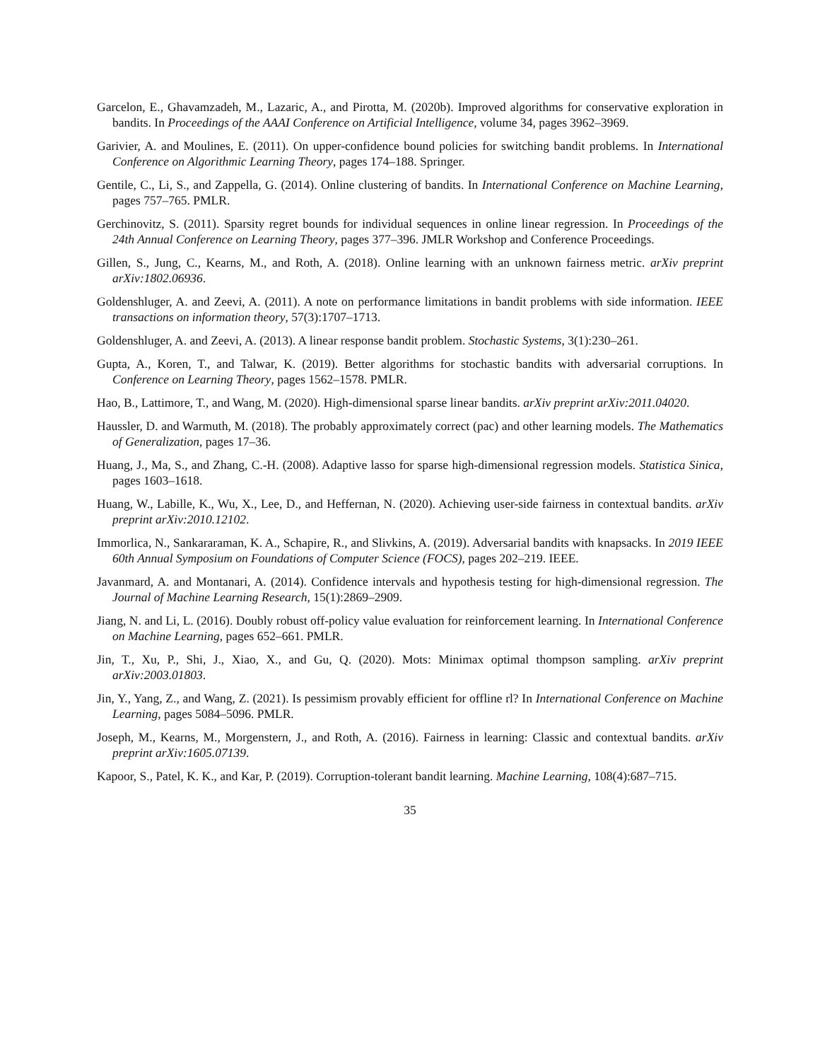Garcelon, E., Ghavamzadeh, M., Lazaric, A., and Pirotta, M. (2020b). Improved algorithms for conservative exploration in bandits. In Proceedings of the AAAI Conference on Artificial Intelligence, volume 34, pages 3962–3969.
Garivier, A. and Moulines, E. (2011). On upper-confidence bound policies for switching bandit problems. In International Conference on Algorithmic Learning Theory, pages 174–188. Springer.
Gentile, C., Li, S., and Zappella, G. (2014). Online clustering of bandits. In International Conference on Machine Learning, pages 757–765. PMLR.
Gerchinovitz, S. (2011). Sparsity regret bounds for individual sequences in online linear regression. In Proceedings of the 24th Annual Conference on Learning Theory, pages 377–396. JMLR Workshop and Conference Proceedings.
Gillen, S., Jung, C., Kearns, M., and Roth, A. (2018). Online learning with an unknown fairness metric. arXiv preprint arXiv:1802.06936.
Goldenshluger, A. and Zeevi, A. (2011). A note on performance limitations in bandit problems with side information. IEEE transactions on information theory, 57(3):1707–1713.
Goldenshluger, A. and Zeevi, A. (2013). A linear response bandit problem. Stochastic Systems, 3(1):230–261.
Gupta, A., Koren, T., and Talwar, K. (2019). Better algorithms for stochastic bandits with adversarial corruptions. In Conference on Learning Theory, pages 1562–1578. PMLR.
Hao, B., Lattimore, T., and Wang, M. (2020). High-dimensional sparse linear bandits. arXiv preprint arXiv:2011.04020.
Haussler, D. and Warmuth, M. (2018). The probably approximately correct (pac) and other learning models. The Mathematics of Generalization, pages 17–36.
Huang, J., Ma, S., and Zhang, C.-H. (2008). Adaptive lasso for sparse high-dimensional regression models. Statistica Sinica, pages 1603–1618.
Huang, W., Labille, K., Wu, X., Lee, D., and Heffernan, N. (2020). Achieving user-side fairness in contextual bandits. arXiv preprint arXiv:2010.12102.
Immorlica, N., Sankararaman, K. A., Schapire, R., and Slivkins, A. (2019). Adversarial bandits with knapsacks. In 2019 IEEE 60th Annual Symposium on Foundations of Computer Science (FOCS), pages 202–219. IEEE.
Javanmard, A. and Montanari, A. (2014). Confidence intervals and hypothesis testing for high-dimensional regression. The Journal of Machine Learning Research, 15(1):2869–2909.
Jiang, N. and Li, L. (2016). Doubly robust off-policy value evaluation for reinforcement learning. In International Conference on Machine Learning, pages 652–661. PMLR.
Jin, T., Xu, P., Shi, J., Xiao, X., and Gu, Q. (2020). Mots: Minimax optimal thompson sampling. arXiv preprint arXiv:2003.01803.
Jin, Y., Yang, Z., and Wang, Z. (2021). Is pessimism provably efficient for offline rl? In International Conference on Machine Learning, pages 5084–5096. PMLR.
Joseph, M., Kearns, M., Morgenstern, J., and Roth, A. (2016). Fairness in learning: Classic and contextual bandits. arXiv preprint arXiv:1605.07139.
Kapoor, S., Patel, K. K., and Kar, P. (2019). Corruption-tolerant bandit learning. Machine Learning, 108(4):687–715.
35